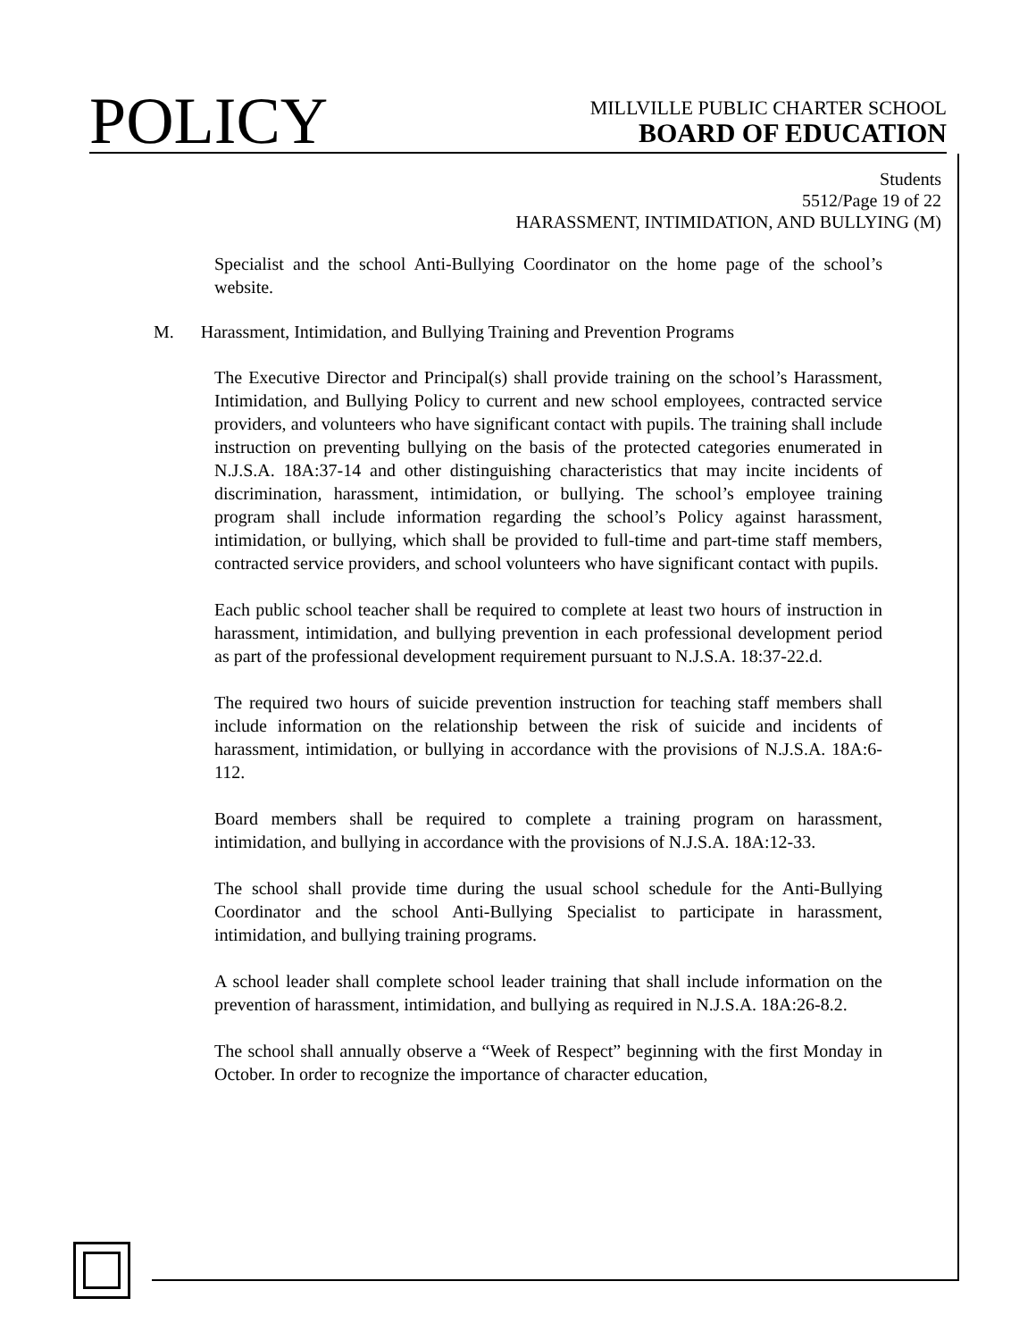POLICY
MILLVILLE PUBLIC CHARTER SCHOOL
BOARD OF EDUCATION
Students
5512/Page 19 of 22
HARASSMENT, INTIMIDATION, AND BULLYING (M)
Specialist and the school Anti-Bullying Coordinator on the home page of the school’s website.
M. Harassment, Intimidation, and Bullying Training and Prevention Programs
The Executive Director and Principal(s) shall provide training on the school’s Harassment, Intimidation, and Bullying Policy to current and new school employees, contracted service providers, and volunteers who have significant contact with pupils. The training shall include instruction on preventing bullying on the basis of the protected categories enumerated in N.J.S.A. 18A:37-14 and other distinguishing characteristics that may incite incidents of discrimination, harassment, intimidation, or bullying. The school’s employee training program shall include information regarding the school’s Policy against harassment, intimidation, or bullying, which shall be provided to full-time and part-time staff members, contracted service providers, and school volunteers who have significant contact with pupils.
Each public school teacher shall be required to complete at least two hours of instruction in harassment, intimidation, and bullying prevention in each professional development period as part of the professional development requirement pursuant to N.J.S.A. 18:37-22.d.
The required two hours of suicide prevention instruction for teaching staff members shall include information on the relationship between the risk of suicide and incidents of harassment, intimidation, or bullying in accordance with the provisions of N.J.S.A. 18A:6-112.
Board members shall be required to complete a training program on harassment, intimidation, and bullying in accordance with the provisions of N.J.S.A. 18A:12-33.
The school shall provide time during the usual school schedule for the Anti-Bullying Coordinator and the school Anti-Bullying Specialist to participate in harassment, intimidation, and bullying training programs.
A school leader shall complete school leader training that shall include information on the prevention of harassment, intimidation, and bullying as required in N.J.S.A. 18A:26-8.2.
The school shall annually observe a “Week of Respect” beginning with the first Monday in October. In order to recognize the importance of character education,